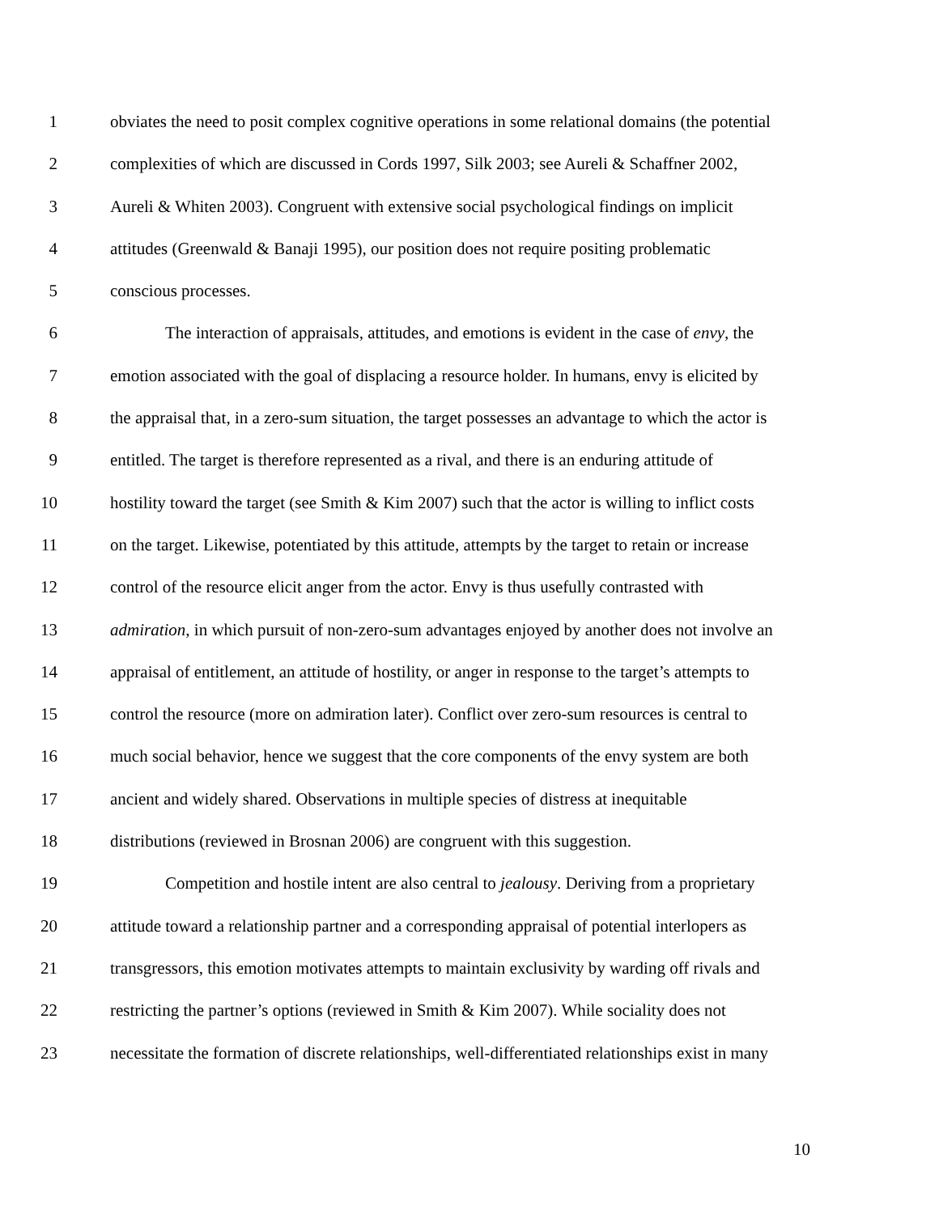1 obviates the need to posit complex cognitive operations in some relational domains (the potential
2 complexities of which are discussed in Cords 1997, Silk 2003; see Aureli & Schaffner 2002,
3 Aureli & Whiten 2003). Congruent with extensive social psychological findings on implicit
4 attitudes (Greenwald & Banaji 1995), our position does not require positing problematic
5 conscious processes.
6 The interaction of appraisals, attitudes, and emotions is evident in the case of envy, the
7 emotion associated with the goal of displacing a resource holder. In humans, envy is elicited by
8 the appraisal that, in a zero-sum situation, the target possesses an advantage to which the actor is
9 entitled. The target is therefore represented as a rival, and there is an enduring attitude of
10 hostility toward the target (see Smith & Kim 2007) such that the actor is willing to inflict costs
11 on the target. Likewise, potentiated by this attitude, attempts by the target to retain or increase
12 control of the resource elicit anger from the actor. Envy is thus usefully contrasted with
13 admiration, in which pursuit of non-zero-sum advantages enjoyed by another does not involve an
14 appraisal of entitlement, an attitude of hostility, or anger in response to the target’s attempts to
15 control the resource (more on admiration later). Conflict over zero-sum resources is central to
16 much social behavior, hence we suggest that the core components of the envy system are both
17 ancient and widely shared. Observations in multiple species of distress at inequitable
18 distributions (reviewed in Brosnan 2006) are congruent with this suggestion.
19 Competition and hostile intent are also central to jealousy. Deriving from a proprietary
20 attitude toward a relationship partner and a corresponding appraisal of potential interlopers as
21 transgressors, this emotion motivates attempts to maintain exclusivity by warding off rivals and
22 restricting the partner’s options (reviewed in Smith & Kim 2007). While sociality does not
23 necessitate the formation of discrete relationships, well-differentiated relationships exist in many
10